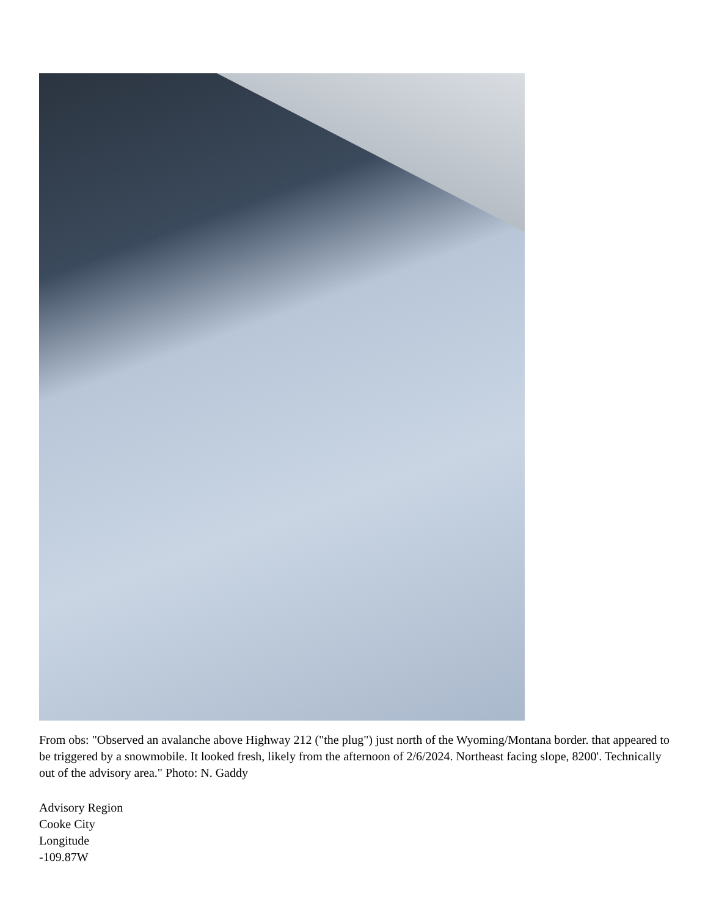From obs: "Observed an avalanche above Highway 212 ("the plug") just north of the Wyoming/Montana border. that appeared to be triggered by a snowmobile. It looked fresh, likely from the afternoon of 2/6/2024. Northeast facing slope, 8200'. Technically out of the advisory area." Photo: N. Gaddy
Advisory Region
Cooke City
Longitude
-109.87W